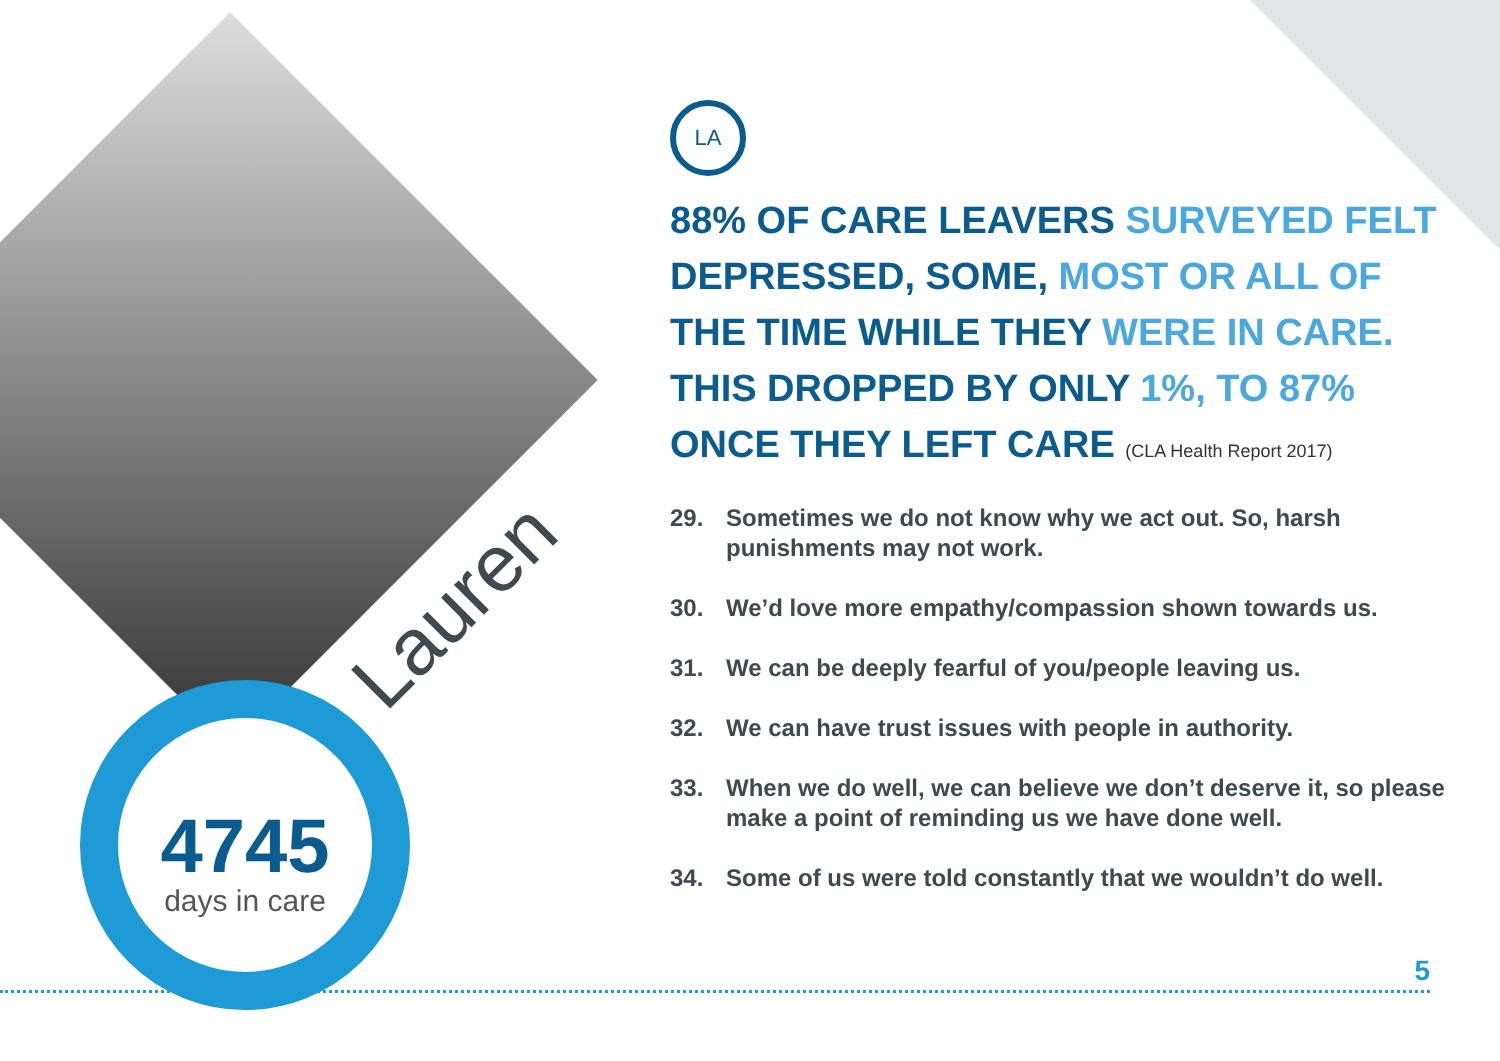4745
days in care
Lauren
LA
88% OF CARE LEAVERS SURVEYED FELT DEPRESSED, SOME, MOST OR ALL OF THE TIME WHILE THEY WERE IN CARE. THIS DROPPED BY ONLY 1%, TO 87% ONCE THEY LEFT CARE (CLA Health Report 2017)
29. Sometimes we do not know why we act out. So, harsh punishments may not work.
30. We’d love more empathy/compassion shown towards us.
31. We can be deeply fearful of you/people leaving us.
32. We can have trust issues with people in authority.
33. When we do well, we can believe we don’t deserve it, so please make a point of reminding us we have done well.
34. Some of us were told constantly that we wouldn’t do well.
5